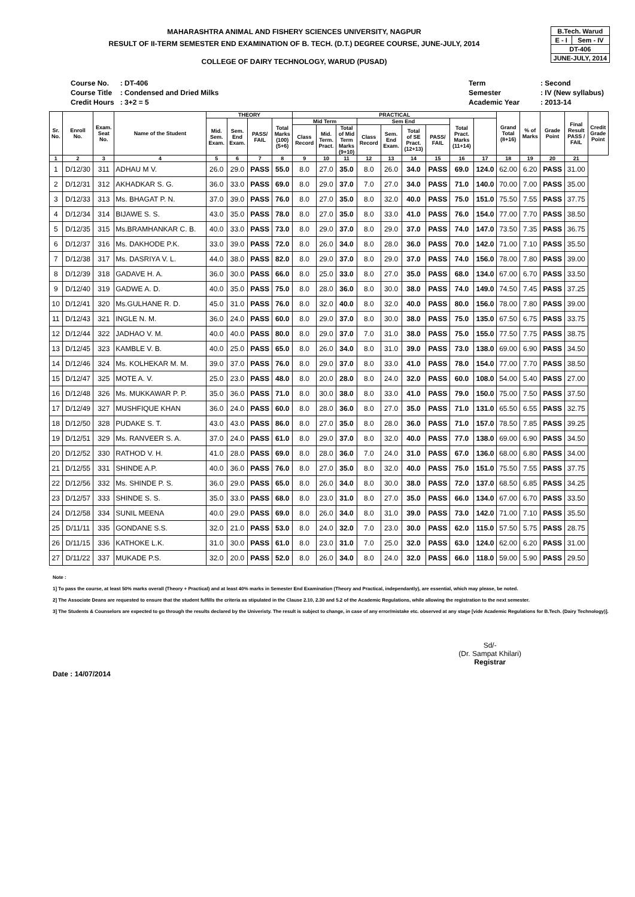MAHARASHTRA ANIMAL AND FISHERY SCIENCES UNIVERSITY, NAGPUR
RESULT OF II-TERM SEMESTER END EXAMINATION OF B. TECH. (D.T.) DEGREE COURSE, JUNE-JULY, 2014
COLLEGE OF DAIRY TECHNOLOGY, WARUD (PUSAD)
| B.Tech. Warud | |
| E - I | Sem - IV |
| DT-406 | |
| JUNE-JULY, 2014 | |
| Course No. | : DT-406 |
| Course Title | : Condensed and Dried Milks |
| Credit Hours | : 3+2 = 5 |
| Term | : Second |
| Semester | : IV (New syllabus) |
| Academic Year | : 2013-14 |
| Sr. No. | Enroll No. | Exam. Seat No. | Name of the Student | THEORY | | | | PRACTICAL | | | | | | | | | Grand Total (8+16) | % of Marks | Grade Point | Final Result PASS / FAIL | Credit Grade Point |
| --- | --- | --- | --- | --- | --- | --- | --- | --- | --- | --- | --- | --- | --- | --- | --- | --- | --- | --- | --- | --- | --- |
| | | | | Mid. Sem. Exam. | Sem. End Exam. | PASS/ FAIL | Total Marks (100) (5+6) | Mid Term | | | Sem End | | | | Total Pract. Marks (11+14) | | | | | | |
| | | | | | | | | Class Record | Mid. Term. Pract. | Total of Mid Term Marks (9+10) | Class Record | Sem. End Exam. | Total of SE Pract. (12+13) | PASS/ FAIL | | | | | | | |
| 1 | 2 | 3 | 4 | 5 | 6 | 7 | 8 | 9 | 10 | 11 | 12 | 13 | 14 | 15 | 16 | 17 | 18 | 19 | 20 | 21 | |
| 1 | D/12/30 | 311 | ADHAU M V. | 26.0 | 29.0 | PASS | 55.0 | 8.0 | 27.0 | 35.0 | 8.0 | 26.0 | 34.0 | PASS | 69.0 | 124.0 | 62.00 | 6.20 | PASS | 31.00 | |
| 2 | D/12/31 | 312 | AKHADKAR S. G. | 36.0 | 33.0 | PASS | 69.0 | 8.0 | 29.0 | 37.0 | 7.0 | 27.0 | 34.0 | PASS | 71.0 | 140.0 | 70.00 | 7.00 | PASS | 35.00 | |
| 3 | D/12/33 | 313 | Ms. BHAGAT P. N. | 37.0 | 39.0 | PASS | 76.0 | 8.0 | 27.0 | 35.0 | 8.0 | 32.0 | 40.0 | PASS | 75.0 | 151.0 | 75.50 | 7.55 | PASS | 37.75 | |
| 4 | D/12/34 | 314 | BIJAWE S. S. | 43.0 | 35.0 | PASS | 78.0 | 8.0 | 27.0 | 35.0 | 8.0 | 33.0 | 41.0 | PASS | 76.0 | 154.0 | 77.00 | 7.70 | PASS | 38.50 | |
| 5 | D/12/35 | 315 | Ms.BRAMHANKAR C. B. | 40.0 | 33.0 | PASS | 73.0 | 8.0 | 29.0 | 37.0 | 8.0 | 29.0 | 37.0 | PASS | 74.0 | 147.0 | 73.50 | 7.35 | PASS | 36.75 | |
| 6 | D/12/37 | 316 | Ms. DAKHODE P.K. | 33.0 | 39.0 | PASS | 72.0 | 8.0 | 26.0 | 34.0 | 8.0 | 28.0 | 36.0 | PASS | 70.0 | 142.0 | 71.00 | 7.10 | PASS | 35.50 | |
| 7 | D/12/38 | 317 | Ms. DASRIYA V. L. | 44.0 | 38.0 | PASS | 82.0 | 8.0 | 29.0 | 37.0 | 8.0 | 29.0 | 37.0 | PASS | 74.0 | 156.0 | 78.00 | 7.80 | PASS | 39.00 | |
| 8 | D/12/39 | 318 | GADAVE H. A. | 36.0 | 30.0 | PASS | 66.0 | 8.0 | 25.0 | 33.0 | 8.0 | 27.0 | 35.0 | PASS | 68.0 | 134.0 | 67.00 | 6.70 | PASS | 33.50 | |
| 9 | D/12/40 | 319 | GADWE A. D. | 40.0 | 35.0 | PASS | 75.0 | 8.0 | 28.0 | 36.0 | 8.0 | 30.0 | 38.0 | PASS | 74.0 | 149.0 | 74.50 | 7.45 | PASS | 37.25 | |
| 10 | D/12/41 | 320 | Ms.GULHANE R. D. | 45.0 | 31.0 | PASS | 76.0 | 8.0 | 32.0 | 40.0 | 8.0 | 32.0 | 40.0 | PASS | 80.0 | 156.0 | 78.00 | 7.80 | PASS | 39.00 | |
| 11 | D/12/43 | 321 | INGLE N. M. | 36.0 | 24.0 | PASS | 60.0 | 8.0 | 29.0 | 37.0 | 8.0 | 30.0 | 38.0 | PASS | 75.0 | 135.0 | 67.50 | 6.75 | PASS | 33.75 | |
| 12 | D/12/44 | 322 | JADHAO V. M. | 40.0 | 40.0 | PASS | 80.0 | 8.0 | 29.0 | 37.0 | 7.0 | 31.0 | 38.0 | PASS | 75.0 | 155.0 | 77.50 | 7.75 | PASS | 38.75 | |
| 13 | D/12/45 | 323 | KAMBLE V. B. | 40.0 | 25.0 | PASS | 65.0 | 8.0 | 26.0 | 34.0 | 8.0 | 31.0 | 39.0 | PASS | 73.0 | 138.0 | 69.00 | 6.90 | PASS | 34.50 | |
| 14 | D/12/46 | 324 | Ms. KOLHEKAR M. M. | 39.0 | 37.0 | PASS | 76.0 | 8.0 | 29.0 | 37.0 | 8.0 | 33.0 | 41.0 | PASS | 78.0 | 154.0 | 77.00 | 7.70 | PASS | 38.50 | |
| 15 | D/12/47 | 325 | MOTE A. V. | 25.0 | 23.0 | PASS | 48.0 | 8.0 | 20.0 | 28.0 | 8.0 | 24.0 | 32.0 | PASS | 60.0 | 108.0 | 54.00 | 5.40 | PASS | 27.00 | |
| 16 | D/12/48 | 326 | Ms. MUKKAWAR P. P. | 35.0 | 36.0 | PASS | 71.0 | 8.0 | 30.0 | 38.0 | 8.0 | 33.0 | 41.0 | PASS | 79.0 | 150.0 | 75.00 | 7.50 | PASS | 37.50 | |
| 17 | D/12/49 | 327 | MUSHFIQUE KHAN | 36.0 | 24.0 | PASS | 60.0 | 8.0 | 28.0 | 36.0 | 8.0 | 27.0 | 35.0 | PASS | 71.0 | 131.0 | 65.50 | 6.55 | PASS | 32.75 | |
| 18 | D/12/50 | 328 | PUDAKE S. T. | 43.0 | 43.0 | PASS | 86.0 | 8.0 | 27.0 | 35.0 | 8.0 | 28.0 | 36.0 | PASS | 71.0 | 157.0 | 78.50 | 7.85 | PASS | 39.25 | |
| 19 | D/12/51 | 329 | Ms. RANVEER S. A. | 37.0 | 24.0 | PASS | 61.0 | 8.0 | 29.0 | 37.0 | 8.0 | 32.0 | 40.0 | PASS | 77.0 | 138.0 | 69.00 | 6.90 | PASS | 34.50 | |
| 20 | D/12/52 | 330 | RATHOD V. H. | 41.0 | 28.0 | PASS | 69.0 | 8.0 | 28.0 | 36.0 | 7.0 | 24.0 | 31.0 | PASS | 67.0 | 136.0 | 68.00 | 6.80 | PASS | 34.00 | |
| 21 | D/12/55 | 331 | SHINDE A.P. | 40.0 | 36.0 | PASS | 76.0 | 8.0 | 27.0 | 35.0 | 8.0 | 32.0 | 40.0 | PASS | 75.0 | 151.0 | 75.50 | 7.55 | PASS | 37.75 | |
| 22 | D/12/56 | 332 | Ms. SHINDE P. S. | 36.0 | 29.0 | PASS | 65.0 | 8.0 | 26.0 | 34.0 | 8.0 | 30.0 | 38.0 | PASS | 72.0 | 137.0 | 68.50 | 6.85 | PASS | 34.25 | |
| 23 | D/12/57 | 333 | SHINDE S. S. | 35.0 | 33.0 | PASS | 68.0 | 8.0 | 23.0 | 31.0 | 8.0 | 27.0 | 35.0 | PASS | 66.0 | 134.0 | 67.00 | 6.70 | PASS | 33.50 | |
| 24 | D/12/58 | 334 | SUNIL MEENA | 40.0 | 29.0 | PASS | 69.0 | 8.0 | 26.0 | 34.0 | 8.0 | 31.0 | 39.0 | PASS | 73.0 | 142.0 | 71.00 | 7.10 | PASS | 35.50 | |
| 25 | D/11/11 | 335 | GONDANE S.S. | 32.0 | 21.0 | PASS | 53.0 | 8.0 | 24.0 | 32.0 | 7.0 | 23.0 | 30.0 | PASS | 62.0 | 115.0 | 57.50 | 5.75 | PASS | 28.75 | |
| 26 | D/11/15 | 336 | KATHOKE L.K. | 31.0 | 30.0 | PASS | 61.0 | 8.0 | 23.0 | 31.0 | 7.0 | 25.0 | 32.0 | PASS | 63.0 | 124.0 | 62.00 | 6.20 | PASS | 31.00 | |
| 27 | D/11/22 | 337 | MUKADE P.S. | 32.0 | 20.0 | PASS | 52.0 | 8.0 | 26.0 | 34.0 | 8.0 | 24.0 | 32.0 | PASS | 66.0 | 118.0 | 59.00 | 5.90 | PASS | 29.50 | |
Note :
1] To pass the course, at least 50% marks overall (Theory + Practical) and at least 40% marks in Semester End Examination (Theory and Practical, independantly), are essential, which may please, be noted.
2] The Associate Deans are requested to ensure that the student fulfills the criteria as stipulated in the Clause 2.10, 2.30 and 5.2 of the Academic Regulations, while allowing the registration to the next semester.
3] The Students & Counselors are expected to go through the results declared by the Univeristy. The result is subject to change, in case of any error/mistake etc. observed at any stage [vide Academic Regulations for B.Tech. (Dairy Technology)].
Date : 14/07/2014
Sd/-
(Dr. Sampat Khilari)
Registrar